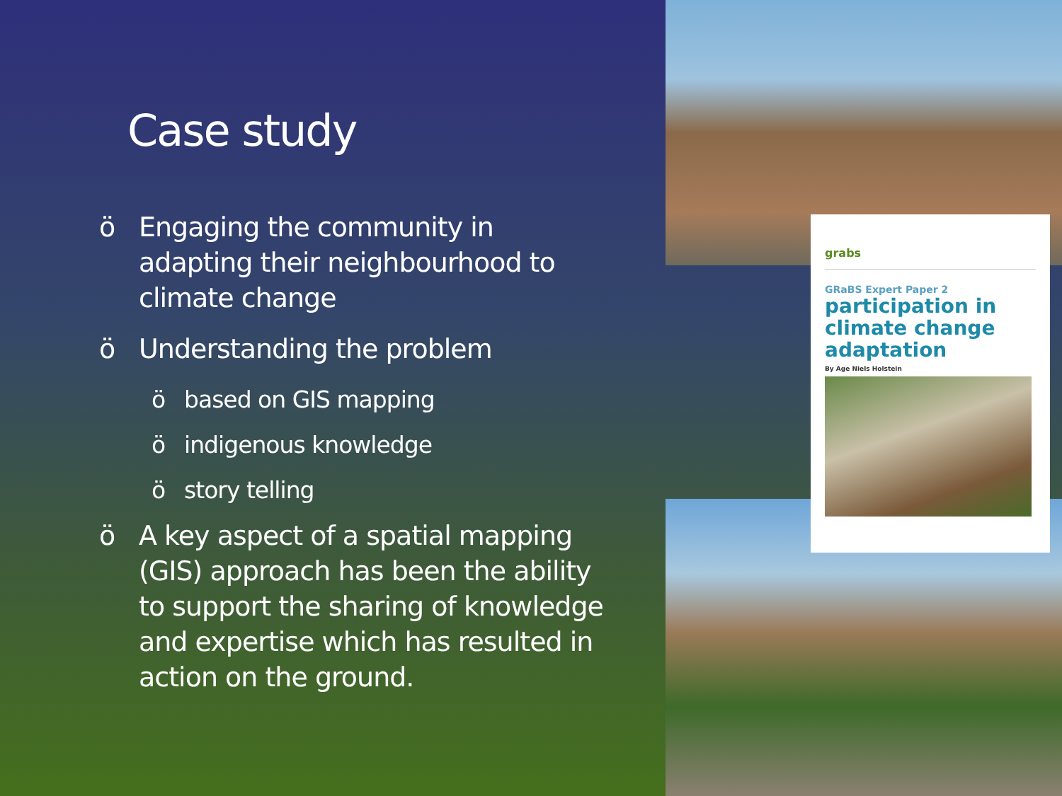Case study
ö Engaging the community in adapting their neighbourhood to climate change
ö Understanding the problem
ö based on GIS mapping
ö indigenous knowledge
ö story telling
ö A key aspect of a spatial mapping (GIS) approach has been the ability to support the sharing of knowledge and expertise which has resulted in action on the ground.
grabs
GRaBS Expert Paper 2
participation in climate change adaptation
By Age Niels Holstein